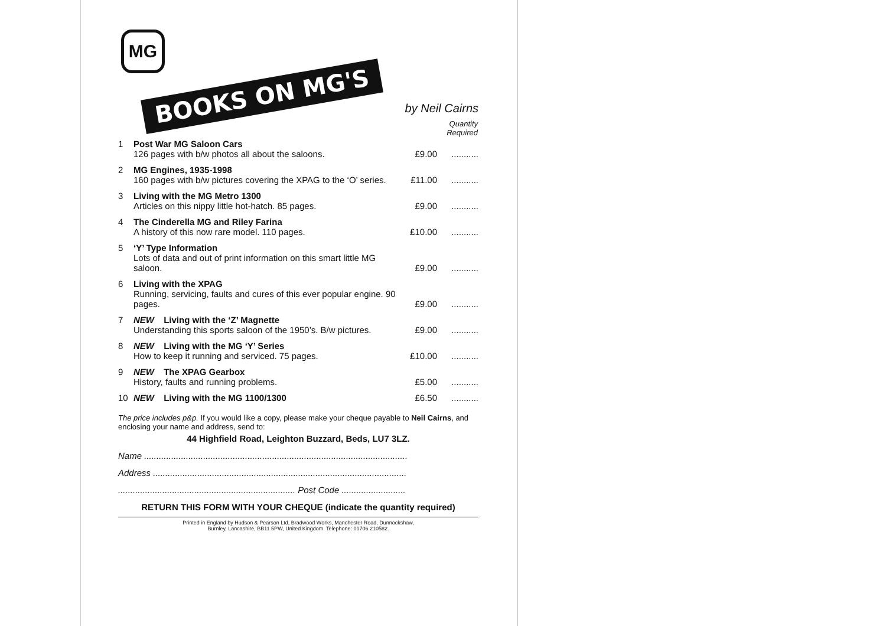MG
BOOKS ON MG'S
by Neil Cairns
| | | | Quantity Required |
| --- | --- | --- | --- |
| 1 | Post War MG Saloon Cars 126 pages with b/w photos all about the saloons. | £9.00 | ........... |
| 2 | MG Engines, 1935-1998 160 pages with b/w pictures covering the XPAG to the ‘O’ series. | £11.00 | ........... |
| 3 | Living with the MG Metro 1300 Articles on this nippy little hot-hatch. 85 pages. | £9.00 | ........... |
| 4 | The Cinderella MG and Riley Farina A history of this now rare model. 110 pages. | £10.00 | ........... |
| 5 | ‘Y’ Type Information Lots of data and out of print information on this smart little MG saloon. | £9.00 | ........... |
| 6 | Living with the XPAG Running, servicing, faults and cures of this ever popular engine. 90 pages. | £9.00 | ........... |
| 7 | NEW Living with the ‘Z’ Magnette Understanding this sports saloon of the 1950’s. B/w pictures. | £9.00 | ........... |
| 8 | NEW Living with the MG ‘Y’ Series How to keep it running and serviced. 75 pages. | £10.00 | ........... |
| 9 | NEW The XPAG Gearbox History, faults and running problems. | £5.00 | ........... |
| 10 | NEW Living with the MG 1100/1300 | £6.50 | ........... |
The price includes p&p. If you would like a copy, please make your cheque payable to Neil Cairns, and enclosing your name and address, send to:
44 Highfield Road, Leighton Buzzard, Beds, LU7 3LZ.
Name ...........................................................................................................
Address .......................................................................................................
........................................................................ Post Code ..........................
RETURN THIS FORM WITH YOUR CHEQUE (indicate the quantity required)
Printed in England by Hudson & Pearson Ltd, Bradwood Works, Manchester Road, Dunnockshaw,
Burnley, Lancashire, BB11 5PW, United Kingdom. Telephone: 01706 210582.